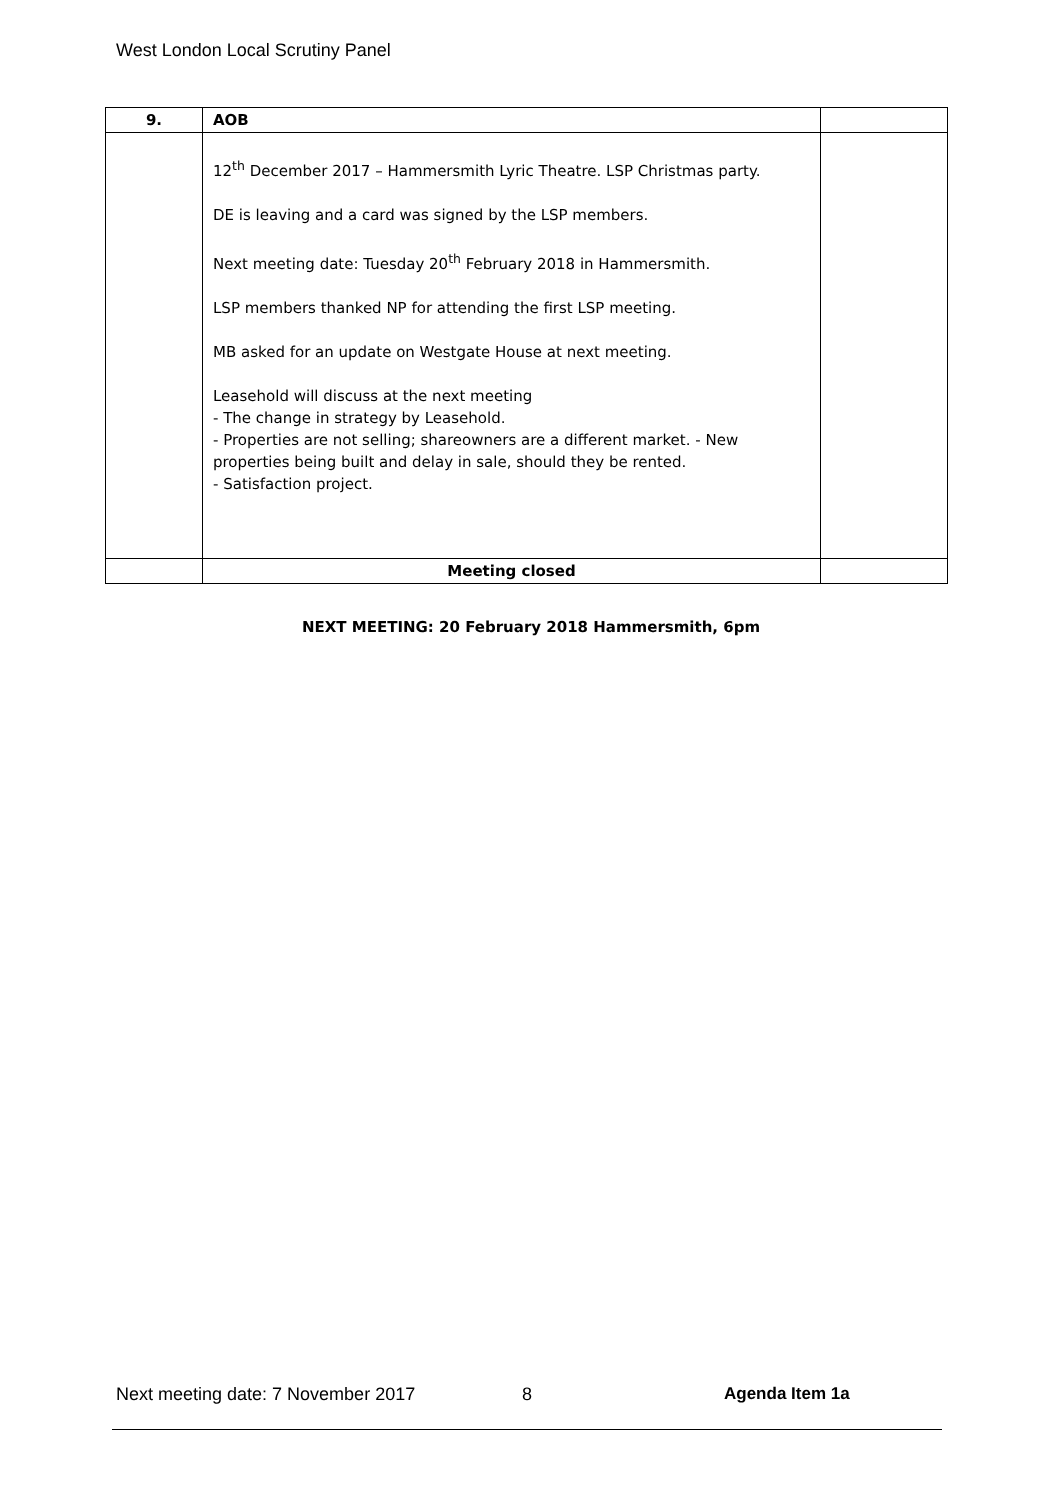West London Local Scrutiny Panel
| 9. | AOB | |
| | 12<sup>th</sup> December 2017 – Hammersmith Lyric Theatre. LSP Christmas party. DE is leaving and a card was signed by the LSP members. Next meeting date: Tuesday 20<sup>th</sup> February 2018 in Hammersmith. LSP members thanked NP for attending the first LSP meeting. MB asked for an update on Westgate House at next meeting. Leasehold will discuss at the next meeting - The change in strategy by Leasehold. - Properties are not selling; shareowners are a different market. - New properties being built and delay in sale, should they be rented. - Satisfaction project. | |
| | Meeting closed | |
NEXT MEETING: 20 February 2018 Hammersmith, 6pm
Next meeting date: 7 November 2017 8 Agenda Item 1a